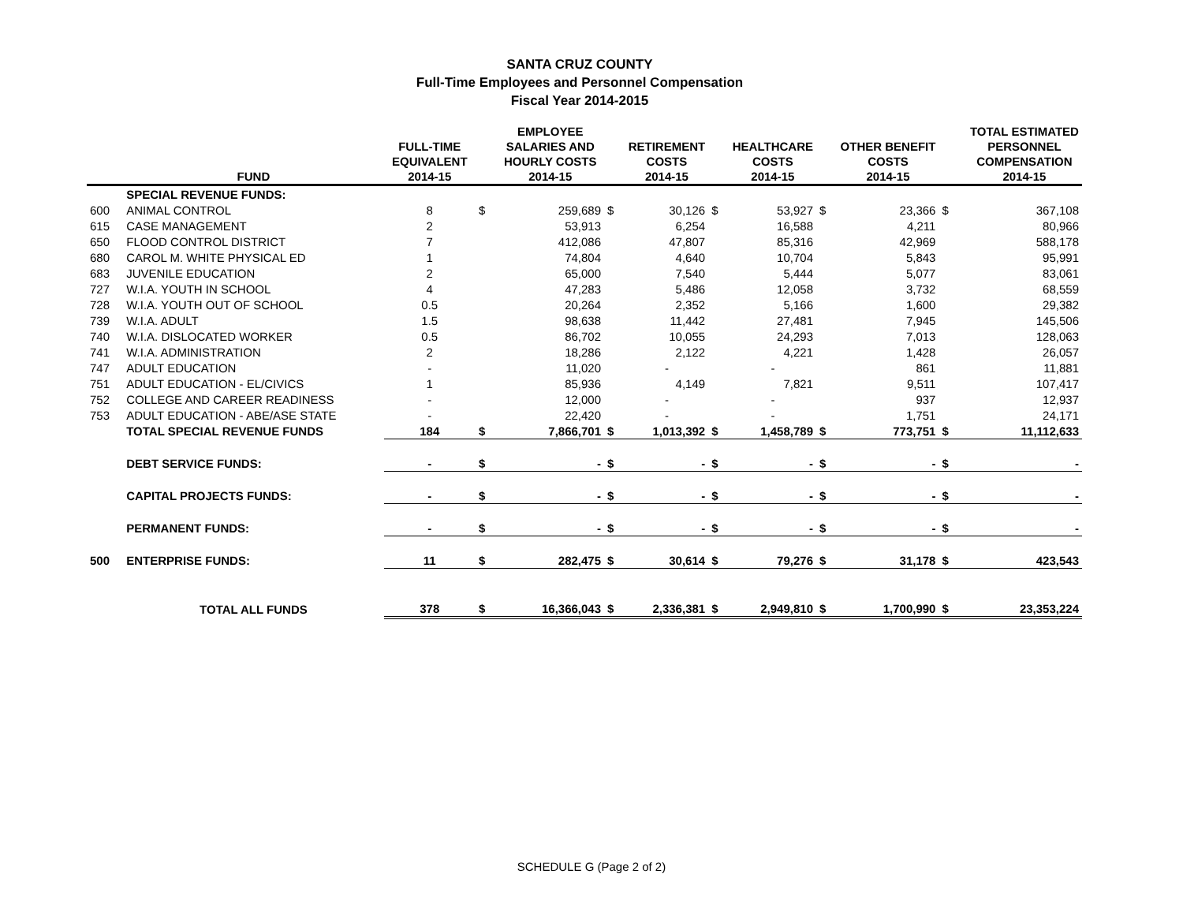SANTA CRUZ COUNTY
Full-Time Employees and Personnel Compensation
Fiscal Year 2014-2015
| | FUND | FULL-TIME EQUIVALENT 2014-15 | | EMPLOYEE SALARIES AND HOURLY COSTS 2014-15 | | RETIREMENT COSTS 2014-15 | | HEALTHCARE COSTS 2014-15 | | OTHER BENEFIT COSTS 2014-15 | | TOTAL ESTIMATED PERSONNEL COMPENSATION 2014-15 |
| --- | --- | --- | --- | --- | --- | --- | --- | --- | --- | --- | --- | --- |
| | SPECIAL REVENUE FUNDS: | | | | | | | | | | | |
| 600 | ANIMAL CONTROL | 8 | $ | 259,689 | $ | 30,126 | $ | 53,927 | $ | 23,366 | $ | 367,108 |
| 615 | CASE MANAGEMENT | 2 | | 53,913 | | 6,254 | | 16,588 | | 4,211 | | 80,966 |
| 650 | FLOOD CONTROL DISTRICT | 7 | | 412,086 | | 47,807 | | 85,316 | | 42,969 | | 588,178 |
| 680 | CAROL M. WHITE PHYSICAL ED | 1 | | 74,804 | | 4,640 | | 10,704 | | 5,843 | | 95,991 |
| 683 | JUVENILE EDUCATION | 2 | | 65,000 | | 7,540 | | 5,444 | | 5,077 | | 83,061 |
| 727 | W.I.A. YOUTH IN SCHOOL | 4 | | 47,283 | | 5,486 | | 12,058 | | 3,732 | | 68,559 |
| 728 | W.I.A. YOUTH OUT OF SCHOOL | 0.5 | | 20,264 | | 2,352 | | 5,166 | | 1,600 | | 29,382 |
| 739 | W.I.A. ADULT | 1.5 | | 98,638 | | 11,442 | | 27,481 | | 7,945 | | 145,506 |
| 740 | W.I.A. DISLOCATED WORKER | 0.5 | | 86,702 | | 10,055 | | 24,293 | | 7,013 | | 128,063 |
| 741 | W.I.A. ADMINISTRATION | 2 | | 18,286 | | 2,122 | | 4,221 | | 1,428 | | 26,057 |
| 747 | ADULT EDUCATION | - | | 11,020 | | - | | - | | 861 | | 11,881 |
| 751 | ADULT EDUCATION - EL/CIVICS | 1 | | 85,936 | | 4,149 | | 7,821 | | 9,511 | | 107,417 |
| 752 | COLLEGE AND CAREER READINESS | - | | 12,000 | | - | | - | | 937 | | 12,937 |
| 753 | ADULT EDUCATION - ABE/ASE STATE | - | | 22,420 | | - | | - | | 1,751 | | 24,171 |
| | TOTAL SPECIAL REVENUE FUNDS | 184 | $ | 7,866,701 | $ | 1,013,392 | $ | 1,458,789 | $ | 773,751 | $ | 11,112,633 |
| | DEBT SERVICE FUNDS: | - | $ | - | $ | - | $ | - | $ | - | $ | - |
| | CAPITAL PROJECTS FUNDS: | - | $ | - | $ | - | $ | - | $ | - | $ | - |
| | PERMANENT FUNDS: | - | $ | - | $ | - | $ | - | $ | - | $ | - |
| 500 | ENTERPRISE FUNDS: | 11 | $ | 282,475 | $ | 30,614 | $ | 79,276 | $ | 31,178 | $ | 423,543 |
| | TOTAL ALL FUNDS | 378 | $ | 16,366,043 | $ | 2,336,381 | $ | 2,949,810 | $ | 1,700,990 | $ | 23,353,224 |
SCHEDULE G (Page 2 of 2)